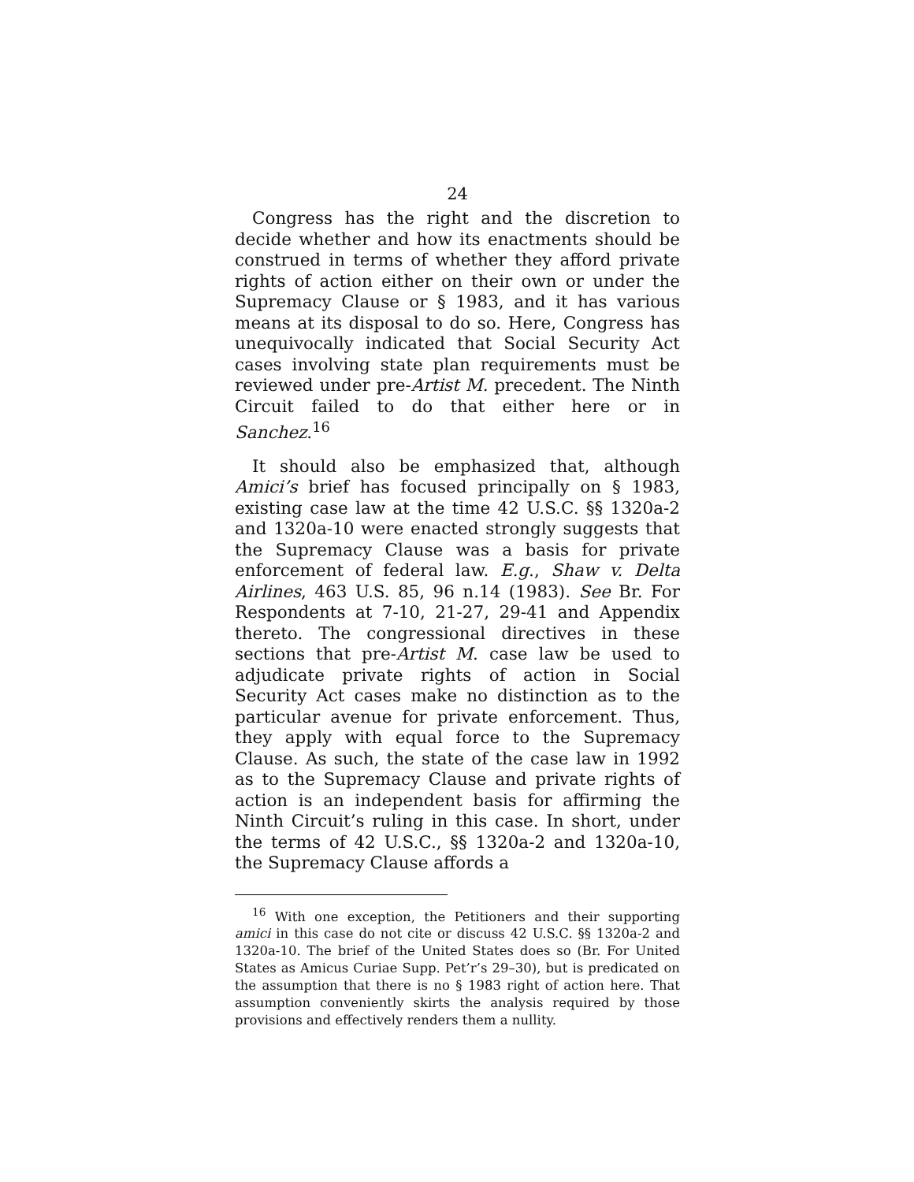24
Congress has the right and the discretion to decide whether and how its enactments should be construed in terms of whether they afford private rights of action either on their own or under the Supremacy Clause or § 1983, and it has various means at its disposal to do so. Here, Congress has unequivocally indicated that Social Security Act cases involving state plan requirements must be reviewed under pre-Artist M. precedent. The Ninth Circuit failed to do that either here or in Sanchez.<sup>16</sup>
It should also be emphasized that, although Amici’s brief has focused principally on § 1983, existing case law at the time 42 U.S.C. §§ 1320a-2 and 1320a-10 were enacted strongly suggests that the Supremacy Clause was a basis for private enforcement of federal law. E.g., Shaw v. Delta Airlines, 463 U.S. 85, 96 n.14 (1983). See Br. For Respondents at 7-10, 21-27, 29-41 and Appendix thereto. The congressional directives in these sections that pre-Artist M. case law be used to adjudicate private rights of action in Social Security Act cases make no distinction as to the particular avenue for private enforcement. Thus, they apply with equal force to the Supremacy Clause. As such, the state of the case law in 1992 as to the Supremacy Clause and private rights of action is an independent basis for affirming the Ninth Circuit’s ruling in this case. In short, under the terms of 42 U.S.C., §§ 1320a-2 and 1320a-10, the Supremacy Clause affords a
<sup>16</sup> With one exception, the Petitioners and their supporting amici in this case do not cite or discuss 42 U.S.C. §§ 1320a-2 and 1320a-10. The brief of the United States does so (Br. For United States as Amicus Curiae Supp. Pet’r’s 29–30), but is predicated on the assumption that there is no § 1983 right of action here. That assumption conveniently skirts the analysis required by those provisions and effectively renders them a nullity.